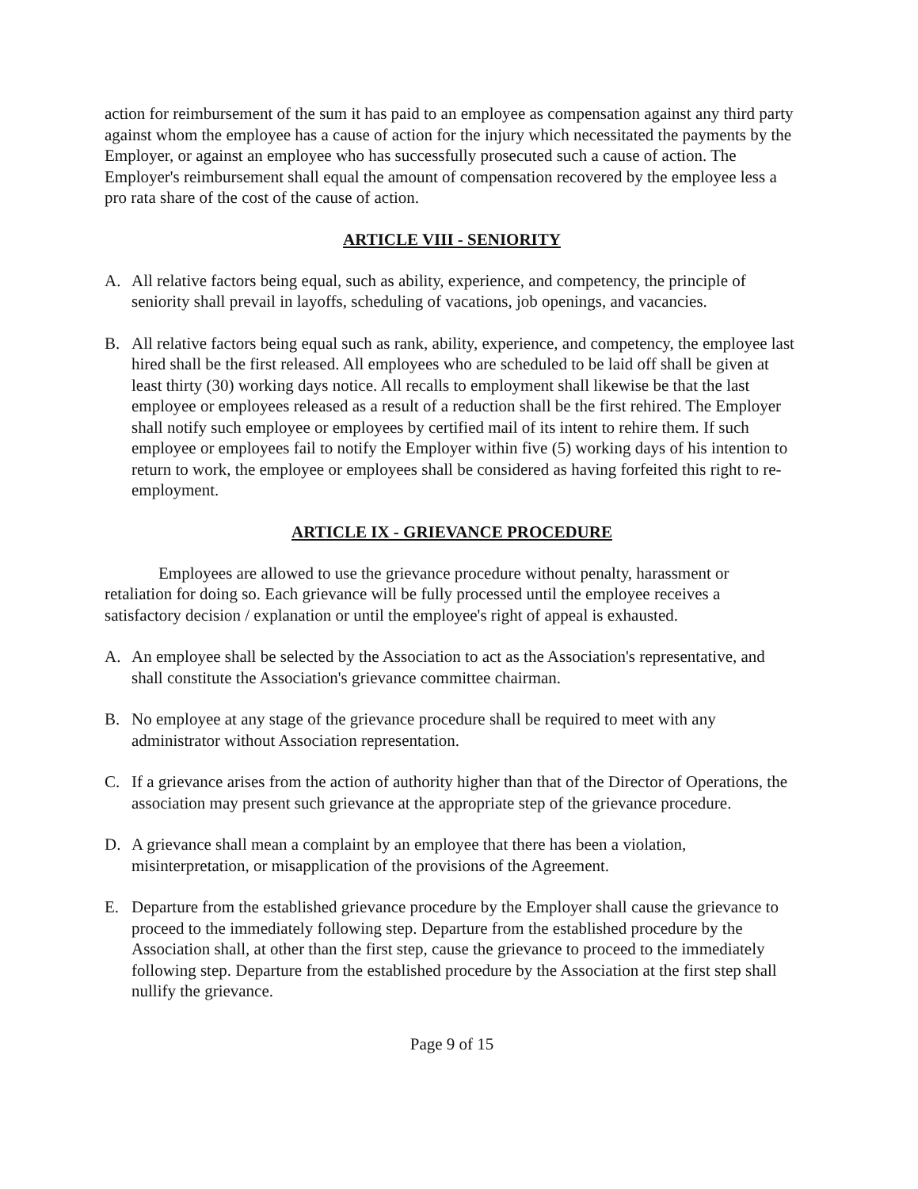action for reimbursement of the sum it has paid to an employee as compensation against any third party against whom the employee has a cause of action for the injury which necessitated the payments by the Employer, or against an employee who has successfully prosecuted such a cause of action. The Employer's reimbursement shall equal the amount of compensation recovered by the employee less a pro rata share of the cost of the cause of action.
ARTICLE VIII - SENIORITY
A. All relative factors being equal, such as ability, experience, and competency, the principle of seniority shall prevail in layoffs, scheduling of vacations, job openings, and vacancies.
B. All relative factors being equal such as rank, ability, experience, and competency, the employee last hired shall be the first released. All employees who are scheduled to be laid off shall be given at least thirty (30) working days notice. All recalls to employment shall likewise be that the last employee or employees released as a result of a reduction shall be the first rehired. The Employer shall notify such employee or employees by certified mail of its intent to rehire them. If such employee or employees fail to notify the Employer within five (5) working days of his intention to return to work, the employee or employees shall be considered as having forfeited this right to re-employment.
ARTICLE IX - GRIEVANCE PROCEDURE
Employees are allowed to use the grievance procedure without penalty, harassment or retaliation for doing so. Each grievance will be fully processed until the employee receives a satisfactory decision / explanation or until the employee's right of appeal is exhausted.
A. An employee shall be selected by the Association to act as the Association's representative, and shall constitute the Association's grievance committee chairman.
B. No employee at any stage of the grievance procedure shall be required to meet with any administrator without Association representation.
C. If a grievance arises from the action of authority higher than that of the Director of Operations, the association may present such grievance at the appropriate step of the grievance procedure.
D. A grievance shall mean a complaint by an employee that there has been a violation, misinterpretation, or misapplication of the provisions of the Agreement.
E. Departure from the established grievance procedure by the Employer shall cause the grievance to proceed to the immediately following step. Departure from the established procedure by the Association shall, at other than the first step, cause the grievance to proceed to the immediately following step. Departure from the established procedure by the Association at the first step shall nullify the grievance.
Page 9 of 15